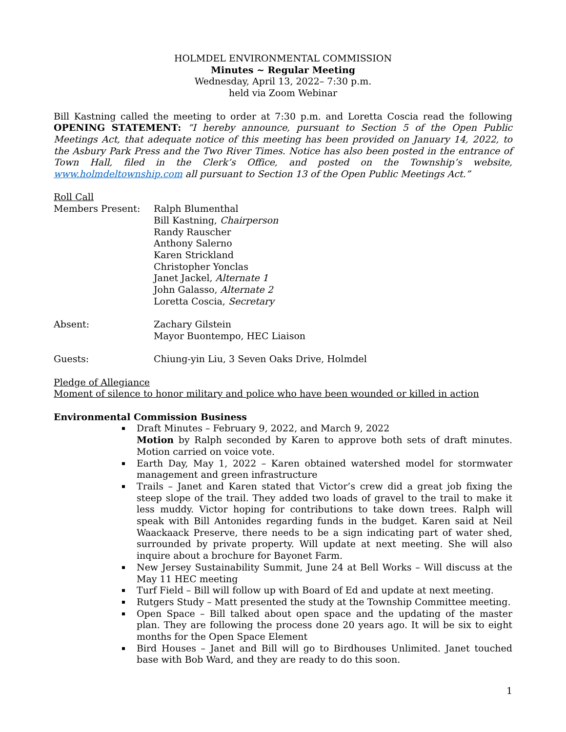HOLMDEL ENVIRONMENTAL COMMISSION
Minutes ~ Regular Meeting
Wednesday, April 13, 2022– 7:30 p.m.
held via Zoom Webinar
Bill Kastning called the meeting to order at 7:30 p.m. and Loretta Coscia read the following OPENING STATEMENT: “I hereby announce, pursuant to Section 5 of the Open Public Meetings Act, that adequate notice of this meeting has been provided on January 14, 2022, to the Asbury Park Press and the Two River Times. Notice has also been posted in the entrance of Town Hall, filed in the Clerk’s Office, and posted on the Township’s website, www.holmdeltownship.com all pursuant to Section 13 of the Open Public Meetings Act.”
Roll Call
Members Present: Ralph Blumenthal
Bill Kastning, Chairperson
Randy Rauscher
Anthony Salerno
Karen Strickland
Christopher Yonclas
Janet Jackel, Alternate 1
John Galasso, Alternate 2
Loretta Coscia, Secretary
Absent: Zachary Gilstein
Mayor Buontempo, HEC Liaison
Guests: Chiung-yin Liu, 3 Seven Oaks Drive, Holmdel
Pledge of Allegiance
Moment of silence to honor military and police who have been wounded or killed in action
Environmental Commission Business
Draft Minutes – February 9, 2022, and March 9, 2022
Motion by Ralph seconded by Karen to approve both sets of draft minutes. Motion carried on voice vote.
Earth Day, May 1, 2022 – Karen obtained watershed model for stormwater management and green infrastructure
Trails – Janet and Karen stated that Victor’s crew did a great job fixing the steep slope of the trail. They added two loads of gravel to the trail to make it less muddy. Victor hoping for contributions to take down trees. Ralph will speak with Bill Antonides regarding funds in the budget. Karen said at Neil Waackaack Preserve, there needs to be a sign indicating part of water shed, surrounded by private property. Will update at next meeting. She will also inquire about a brochure for Bayonet Farm.
New Jersey Sustainability Summit, June 24 at Bell Works – Will discuss at the May 11 HEC meeting
Turf Field – Bill will follow up with Board of Ed and update at next meeting.
Rutgers Study – Matt presented the study at the Township Committee meeting.
Open Space – Bill talked about open space and the updating of the master plan. They are following the process done 20 years ago. It will be six to eight months for the Open Space Element
Bird Houses – Janet and Bill will go to Birdhouses Unlimited. Janet touched base with Bob Ward, and they are ready to do this soon.
1